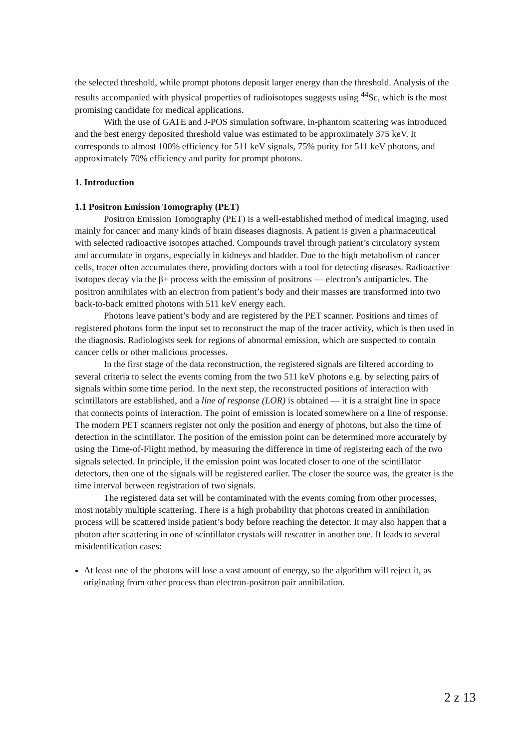the selected threshold, while prompt photons deposit larger energy than the threshold. Analysis of the results accompanied with physical properties of radioisotopes suggests using <sup>44</sup>Sc, which is the most promising candidate for medical applications.
With the use of GATE and J-POS simulation software, in-phantom scattering was introduced and the best energy deposited threshold value was estimated to be approximately 375 keV. It corresponds to almost 100% efficiency for 511 keV signals, 75% purity for 511 keV photons, and approximately 70% efficiency and purity for prompt photons.
1. Introduction
1.1 Positron Emission Tomography (PET)
Positron Emission Tomography (PET) is a well-established method of medical imaging, used mainly for cancer and many kinds of brain diseases diagnosis. A patient is given a pharmaceutical with selected radioactive isotopes attached. Compounds travel through patient’s circulatory system and accumulate in organs, especially in kidneys and bladder. Due to the high metabolism of cancer cells, tracer often accumulates there, providing doctors with a tool for detecting diseases. Radioactive isotopes decay via the β+ process with the emission of positrons — electron’s antiparticles. The positron annihilates with an electron from patient’s body and their masses are transformed into two back-to-back emitted photons with 511 keV energy each.
Photons leave patient’s body and are registered by the PET scanner. Positions and times of registered photons form the input set to reconstruct the map of the tracer activity, which is then used in the diagnosis. Radiologists seek for regions of abnormal emission, which are suspected to contain cancer cells or other malicious processes.
In the first stage of the data reconstruction, the registered signals are filtered according to several criteria to select the events coming from the two 511 keV photons e.g. by selecting pairs of signals within some time period. In the next step, the reconstructed positions of interaction with scintillators are established, and a line of response (LOR) is obtained — it is a straight line in space that connects points of interaction. The point of emission is located somewhere on a line of response. The modern PET scanners register not only the position and energy of photons, but also the time of detection in the scintillator. The position of the emission point can be determined more accurately by using the Time-of-Flight method, by measuring the difference in time of registering each of the two signals selected. In principle, if the emission point was located closer to one of the scintillator detectors, then one of the signals will be registered earlier. The closer the source was, the greater is the time interval between registration of two signals.
The registered data set will be contaminated with the events coming from other processes, most notably multiple scattering. There is a high probability that photons created in annihilation process will be scattered inside patient’s body before reaching the detector. It may also happen that a photon after scattering in one of scintillator crystals will rescatter in another one. It leads to several misidentification cases:
At least one of the photons will lose a vast amount of energy, so the algorithm will reject it, as originating from other process than electron-positron pair annihilation.
2 z 13